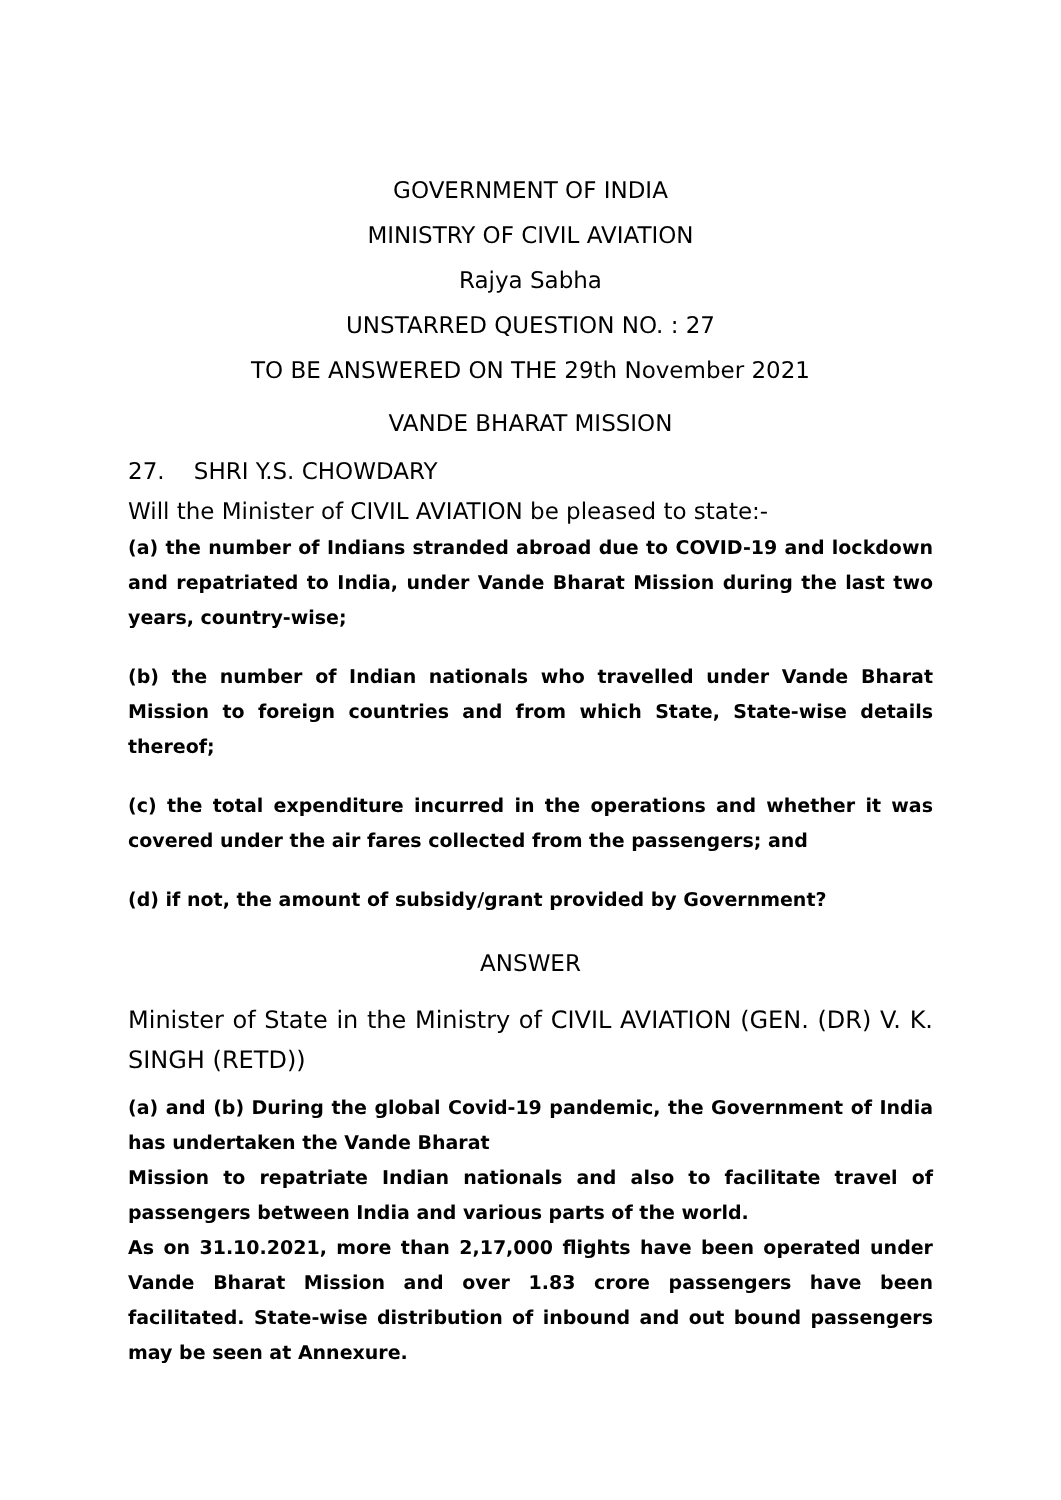GOVERNMENT OF INDIA
MINISTRY OF CIVIL AVIATION
Rajya Sabha
UNSTARRED QUESTION NO. : 27
TO BE ANSWERED ON THE 29th November 2021
VANDE BHARAT MISSION
27. SHRI Y.S. CHOWDARY
Will the Minister of CIVIL AVIATION be pleased to state:-
(a) the number of Indians stranded abroad due to COVID-19 and lockdown and repatriated to India, under Vande Bharat Mission during the last two years, country-wise;
(b) the number of Indian nationals who travelled under Vande Bharat Mission to foreign countries and from which State, State-wise details thereof;
(c) the total expenditure incurred in the operations and whether it was covered under the air fares collected from the passengers; and
(d) if not, the amount of subsidy/grant provided by Government?
ANSWER
Minister of State in the Ministry of CIVIL AVIATION (GEN. (DR) V. K. SINGH (RETD))
(a) and (b) During the global Covid-19 pandemic, the Government of India has undertaken the Vande Bharat
Mission to repatriate Indian nationals and also to facilitate travel of passengers between India and various parts of the world.
As on 31.10.2021, more than 2,17,000 flights have been operated under Vande Bharat Mission and over 1.83 crore passengers have been facilitated. State-wise distribution of inbound and out bound passengers may be seen at Annexure.